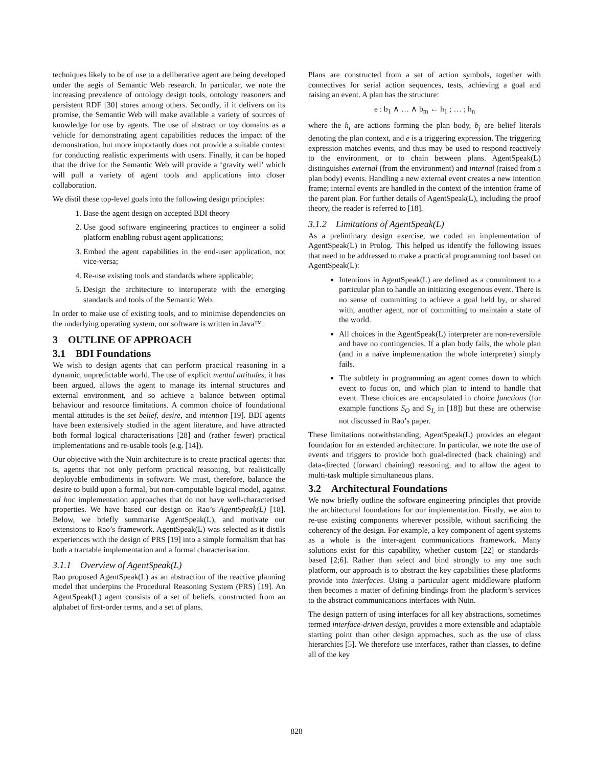techniques likely to be of use to a deliberative agent are being developed under the aegis of Semantic Web research. In particular, we note the increasing prevalence of ontology design tools, ontology reasoners and persistent RDF [30] stores among others. Secondly, if it delivers on its promise, the Semantic Web will make available a variety of sources of knowledge for use by agents. The use of abstract or toy domains as a vehicle for demonstrating agent capabilities reduces the impact of the demonstration, but more importantly does not provide a suitable context for conducting realistic experiments with users. Finally, it can be hoped that the drive for the Semantic Web will provide a ‘gravity well’ which will pull a variety of agent tools and applications into closer collaboration.
We distil these top-level goals into the following design principles:
1. Base the agent design on accepted BDI theory
2. Use good software engineering practices to engineer a solid platform enabling robust agent applications;
3. Embed the agent capabilities in the end-user application, not vice-versa;
4. Re-use existing tools and standards where applicable;
5. Design the architecture to interoperate with the emerging standards and tools of the Semantic Web.
In order to make use of existing tools, and to minimise dependencies on the underlying operating system, our software is written in Java™.
3 OUTLINE OF APPROACH
3.1 BDI Foundations
We wish to design agents that can perform practical reasoning in a dynamic, unpredictable world. The use of explicit mental attitudes, it has been argued, allows the agent to manage its internal structures and external environment, and so achieve a balance between optimal behaviour and resource limitations. A common choice of foundational mental attitudes is the set belief, desire, and intention [19]. BDI agents have been extensively studied in the agent literature, and have attracted both formal logical characterisations [28] and (rather fewer) practical implementations and re-usable tools (e.g. [14]).
Our objective with the Nuin architecture is to create practical agents: that is, agents that not only perform practical reasoning, but realistically deployable embodiments in software. We must, therefore, balance the desire to build upon a formal, but non-computable logical model, against ad hoc implementation approaches that do not have well-characterised properties. We have based our design on Rao’s AgentSpeak(L) [18]. Below, we briefly summarise AgentSpeak(L), and motivate our extensions to Rao’s framework. AgentSpeak(L) was selected as it distils experiences with the design of PRS [19] into a simple formalism that has both a tractable implementation and a formal characterisation.
3.1.1 Overview of AgentSpeak(L)
Rao proposed AgentSpeak(L) as an abstraction of the reactive planning model that underpins the Procedural Reasoning System (PRS) [19]. An AgentSpeak(L) agent consists of a set of beliefs, constructed from an alphabet of first-order terms, and a set of plans.
Plans are constructed from a set of action symbols, together with connectives for serial action sequences, tests, achieving a goal and raising an event. A plan has the structure:
e : b<sub>1</sub> ∧ … ∧ b<sub>m</sub> ← h<sub>1</sub> ; … ; h<sub>n</sub>
where the h<sub>i</sub> are actions forming the plan body, b<sub>j</sub> are belief literals denoting the plan context, and e is a triggering expression. The triggering expression matches events, and thus may be used to respond reactively to the environment, or to chain between plans. AgentSpeak(L) distinguishes external (from the environment) and internal (raised from a plan body) events. Handling a new external event creates a new intention frame; internal events are handled in the context of the intention frame of the parent plan. For further details of AgentSpeak(L), including the proof theory, the reader is referred to [18].
3.1.2 Limitations of AgentSpeak(L)
As a preliminary design exercise, we coded an implementation of AgentSpeak(L) in Prolog. This helped us identify the following issues that need to be addressed to make a practical programming tool based on AgentSpeak(L):
Intentions in AgentSpeak(L) are defined as a commitment to a particular plan to handle an initiating exogenous event. There is no sense of committing to achieve a goal held by, or shared with, another agent, nor of committing to maintain a state of the world.
All choices in the AgentSpeak(L) interpreter are non-reversible and have no contingencies. If a plan body fails, the whole plan (and in a naïve implementation the whole interpreter) simply fails.
The subtlety in programming an agent comes down to which event to focus on, and which plan to intend to handle that event. These choices are encapsulated in choice functions (for example functions S<sub>O</sub> and S<sub>I,</sub> in [18]) but these are otherwise not discussed in Rao’s paper.
These limitations notwithstanding, AgentSpeak(L) provides an elegant foundation for an extended architecture. In particular, we note the use of events and triggers to provide both goal-directed (back chaining) and data-directed (forward chaining) reasoning, and to allow the agent to multi-task multiple simultaneous plans.
3.2 Architectural Foundations
We now briefly outline the software engineering principles that provide the architectural foundations for our implementation. Firstly, we aim to re-use existing components wherever possible, without sacrificing the coherency of the design. For example, a key component of agent systems as a whole is the inter-agent communications framework. Many solutions exist for this capability, whether custom [22] or standards-based [2;6]. Rather than select and bind strongly to any one such platform, our approach is to abstract the key capabilities these platforms provide into interfaces. Using a particular agent middleware platform then becomes a matter of defining bindings from the platform’s services to the abstract communications interfaces with Nuin.
The design pattern of using interfaces for all key abstractions, sometimes termed interface-driven design, provides a more extensible and adaptable starting point than other design approaches, such as the use of class hierarchies [5]. We therefore use interfaces, rather than classes, to define all of the key
828